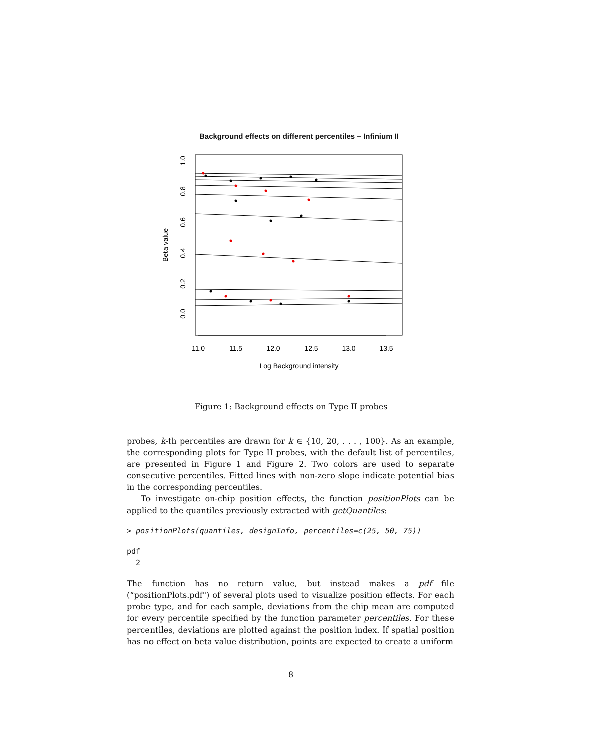Background effects on different percentiles − Infinium II
11.0
11.5
12.0
12.5
13.0
13.5
Log Background intensity
0.0
0.2
0.4
0.6
0.8
1.0
Beta value
Figure 1: Background effects on Type II probes
probes, k-th percentiles are drawn for k ∈ {10, 20, . . . , 100}. As an example, the corresponding plots for Type II probes, with the default list of percentiles, are presented in Figure 1 and Figure 2. Two colors are used to separate consecutive percentiles. Fitted lines with non-zero slope indicate potential bias in the corresponding percentiles.
To investigate on-chip position effects, the function positionPlots can be applied to the quantiles previously extracted with getQuantiles:
> positionPlots(quantiles, designInfo, percentiles=c(25, 50, 75))
pdf
  2
The function has no return value, but instead makes a pdf file (“positionPlots.pdf") of several plots used to visualize position effects. For each probe type, and for each sample, deviations from the chip mean are computed for every percentile specified by the function parameter percentiles. For these percentiles, deviations are plotted against the position index. If spatial position has no effect on beta value distribution, points are expected to create a uniform
8